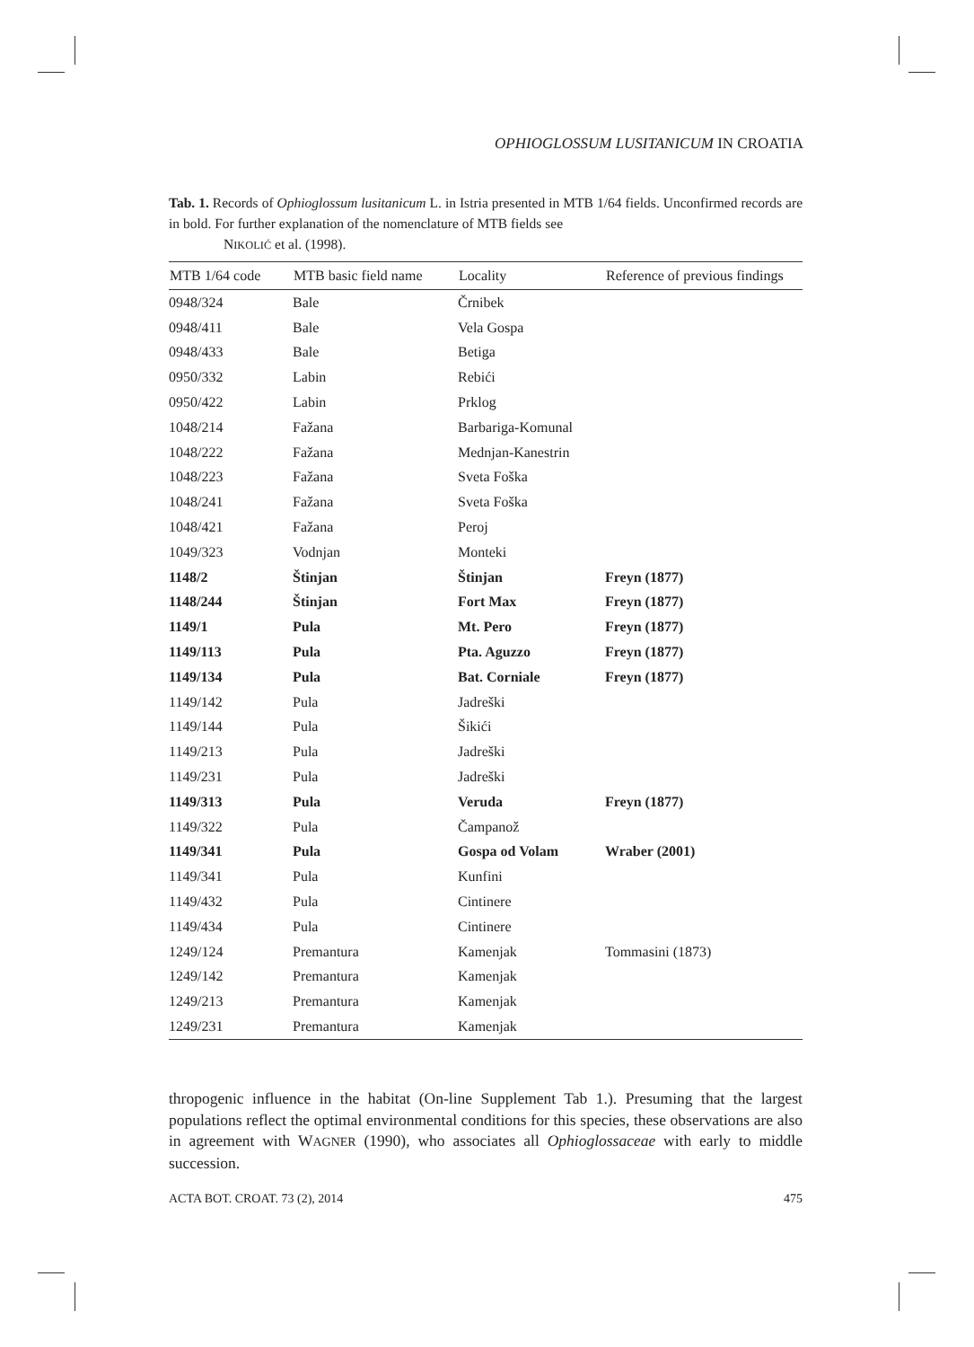OPHIOGLOSSUM LUSITANICUM IN CROATIA
Tab. 1. Records of Ophioglossum lusitanicum L. in Istria presented in MTB 1/64 fields. Unconfirmed records are in bold. For further explanation of the nomenclature of MTB fields see
NIKOLIĆ et al. (1998).
| MTB 1/64 code | MTB basic field name | Locality | Reference of previous findings |
| --- | --- | --- | --- |
| 0948/324 | Bale | Črnibek | |
| 0948/411 | Bale | Vela Gospa | |
| 0948/433 | Bale | Betiga | |
| 0950/332 | Labin | Rebići | |
| 0950/422 | Labin | Prklog | |
| 1048/214 | Fažana | Barbariga-Komunal | |
| 1048/222 | Fažana | Mednjan-Kanestrin | |
| 1048/223 | Fažana | Sveta Foška | |
| 1048/241 | Fažana | Sveta Foška | |
| 1048/421 | Fažana | Peroj | |
| 1049/323 | Vodnjan | Monteki | |
| 1148/2 | Štinjan | Štinjan | Freyn (1877) |
| 1148/244 | Štinjan | Fort Max | Freyn (1877) |
| 1149/1 | Pula | Mt. Pero | Freyn (1877) |
| 1149/113 | Pula | Pta. Aguzzo | Freyn (1877) |
| 1149/134 | Pula | Bat. Corniale | Freyn (1877) |
| 1149/142 | Pula | Jadreški | |
| 1149/144 | Pula | Šikići | |
| 1149/213 | Pula | Jadreški | |
| 1149/231 | Pula | Jadreški | |
| 1149/313 | Pula | Veruda | Freyn (1877) |
| 1149/322 | Pula | Čampanož | |
| 1149/341 | Pula | Gospa od Volam | Wraber (2001) |
| 1149/341 | Pula | Kunfini | |
| 1149/432 | Pula | Cintinere | |
| 1149/434 | Pula | Cintinere | |
| 1249/124 | Premantura | Kamenjak | Tommasini (1873) |
| 1249/142 | Premantura | Kamenjak | |
| 1249/213 | Premantura | Kamenjak | |
| 1249/231 | Premantura | Kamenjak | |
thropogenic influence in the habitat (On-line Supplement Tab 1.). Presuming that the largest populations reflect the optimal environmental conditions for this species, these observations are also in agreement with WAGNER (1990), who associates all Ophioglossaceae with early to middle succession.
ACTA BOT. CROAT. 73 (2), 2014 475